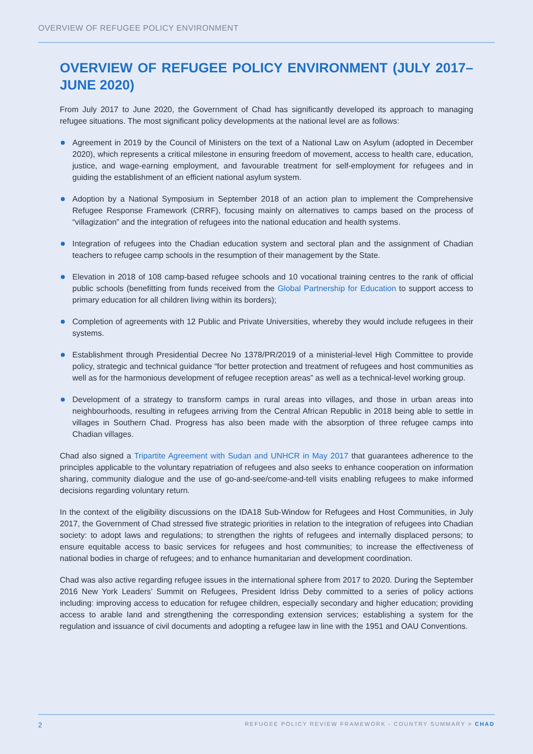OVERVIEW OF REFUGEE POLICY ENVIRONMENT
OVERVIEW OF REFUGEE POLICY ENVIRONMENT (JULY 2017–JUNE 2020)
From July 2017 to June 2020, the Government of Chad has significantly developed its approach to managing refugee situations. The most significant policy developments at the national level are as follows:
Agreement in 2019 by the Council of Ministers on the text of a National Law on Asylum (adopted in December 2020), which represents a critical milestone in ensuring freedom of movement, access to health care, education, justice, and wage-earning employment, and favourable treatment for self-employment for refugees and in guiding the establishment of an efficient national asylum system.
Adoption by a National Symposium in September 2018 of an action plan to implement the Comprehensive Refugee Response Framework (CRRF), focusing mainly on alternatives to camps based on the process of “villagization” and the integration of refugees into the national education and health systems.
Integration of refugees into the Chadian education system and sectoral plan and the assignment of Chadian teachers to refugee camp schools in the resumption of their management by the State.
Elevation in 2018 of 108 camp-based refugee schools and 10 vocational training centres to the rank of official public schools (benefitting from funds received from the Global Partnership for Education to support access to primary education for all children living within its borders);
Completion of agreements with 12 Public and Private Universities, whereby they would include refugees in their systems.
Establishment through Presidential Decree No 1378/PR/2019 of a ministerial-level High Committee to provide policy, strategic and technical guidance “for better protection and treatment of refugees and host communities as well as for the harmonious development of refugee reception areas” as well as a technical-level working group.
Development of a strategy to transform camps in rural areas into villages, and those in urban areas into neighbourhoods, resulting in refugees arriving from the Central African Republic in 2018 being able to settle in villages in Southern Chad. Progress has also been made with the absorption of three refugee camps into Chadian villages.
Chad also signed a Tripartite Agreement with Sudan and UNHCR in May 2017 that guarantees adherence to the principles applicable to the voluntary repatriation of refugees and also seeks to enhance cooperation on information sharing, community dialogue and the use of go-and-see/come-and-tell visits enabling refugees to make informed decisions regarding voluntary return.
In the context of the eligibility discussions on the IDA18 Sub-Window for Refugees and Host Communities, in July 2017, the Government of Chad stressed five strategic priorities in relation to the integration of refugees into Chadian society: to adopt laws and regulations; to strengthen the rights of refugees and internally displaced persons; to ensure equitable access to basic services for refugees and host communities; to increase the effectiveness of national bodies in charge of refugees; and to enhance humanitarian and development coordination.
Chad was also active regarding refugee issues in the international sphere from 2017 to 2020. During the September 2016 New York Leaders’ Summit on Refugees, President Idriss Deby committed to a series of policy actions including: improving access to education for refugee children, especially secondary and higher education; providing access to arable land and strengthening the corresponding extension services; establishing a system for the regulation and issuance of civil documents and adopting a refugee law in line with the 1951 and OAU Conventions.
2 REFUGEE POLICY REVIEW FRAMEWORK - COUNTRY SUMMARY > CHAD